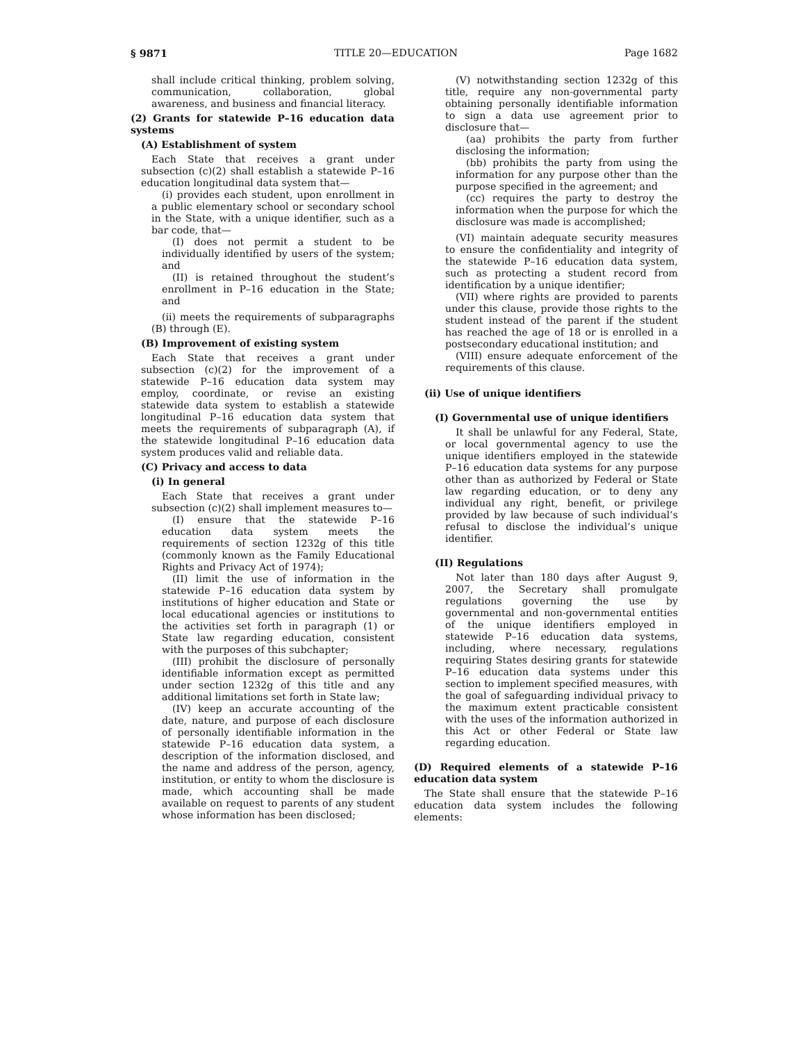§ 9871 TITLE 20—EDUCATION Page 1682
shall include critical thinking, problem solving, communication, collaboration, global awareness, and business and financial literacy.
(2) Grants for statewide P–16 education data systems
(A) Establishment of system
Each State that receives a grant under subsection (c)(2) shall establish a statewide P–16 education longitudinal data system that—
(i) provides each student, upon enrollment in a public elementary school or secondary school in the State, with a unique identifier, such as a bar code, that—
(I) does not permit a student to be individually identified by users of the system; and
(II) is retained throughout the student’s enrollment in P–16 education in the State; and
(ii) meets the requirements of subparagraphs (B) through (E).
(B) Improvement of existing system
Each State that receives a grant under subsection (c)(2) for the improvement of a statewide P–16 education data system may employ, coordinate, or revise an existing statewide data system to establish a statewide longitudinal P–16 education data system that meets the requirements of subparagraph (A), if the statewide longitudinal P–16 education data system produces valid and reliable data.
(C) Privacy and access to data
(i) In general
Each State that receives a grant under subsection (c)(2) shall implement measures to—
(I) ensure that the statewide P–16 education data system meets the requirements of section 1232g of this title (commonly known as the Family Educational Rights and Privacy Act of 1974);
(II) limit the use of information in the statewide P–16 education data system by institutions of higher education and State or local educational agencies or institutions to the activities set forth in paragraph (1) or State law regarding education, consistent with the purposes of this subchapter;
(III) prohibit the disclosure of personally identifiable information except as permitted under section 1232g of this title and any additional limitations set forth in State law;
(IV) keep an accurate accounting of the date, nature, and purpose of each disclosure of personally identifiable information in the statewide P–16 education data system, a description of the information disclosed, and the name and address of the person, agency, institution, or entity to whom the disclosure is made, which accounting shall be made available on request to parents of any student whose information has been disclosed;
(V) notwithstanding section 1232g of this title, require any non-governmental party obtaining personally identifiable information to sign a data use agreement prior to disclosure that—
(aa) prohibits the party from further disclosing the information;
(bb) prohibits the party from using the information for any purpose other than the purpose specified in the agreement; and
(cc) requires the party to destroy the information when the purpose for which the disclosure was made is accomplished;
(VI) maintain adequate security measures to ensure the confidentiality and integrity of the statewide P–16 education data system, such as protecting a student record from identification by a unique identifier;
(VII) where rights are provided to parents under this clause, provide those rights to the student instead of the parent if the student has reached the age of 18 or is enrolled in a postsecondary educational institution; and
(VIII) ensure adequate enforcement of the requirements of this clause.
(ii) Use of unique identifiers
(I) Governmental use of unique identifiers
It shall be unlawful for any Federal, State, or local governmental agency to use the unique identifiers employed in the statewide P–16 education data systems for any purpose other than as authorized by Federal or State law regarding education, or to deny any individual any right, benefit, or privilege provided by law because of such individual’s refusal to disclose the individual’s unique identifier.
(II) Regulations
Not later than 180 days after August 9, 2007, the Secretary shall promulgate regulations governing the use by governmental and non-governmental entities of the unique identifiers employed in statewide P–16 education data systems, including, where necessary, regulations requiring States desiring grants for statewide P–16 education data systems under this section to implement specified measures, with the goal of safeguarding individual privacy to the maximum extent practicable consistent with the uses of the information authorized in this Act or other Federal or State law regarding education.
(D) Required elements of a statewide P–16 education data system
The State shall ensure that the statewide P–16 education data system includes the following elements: